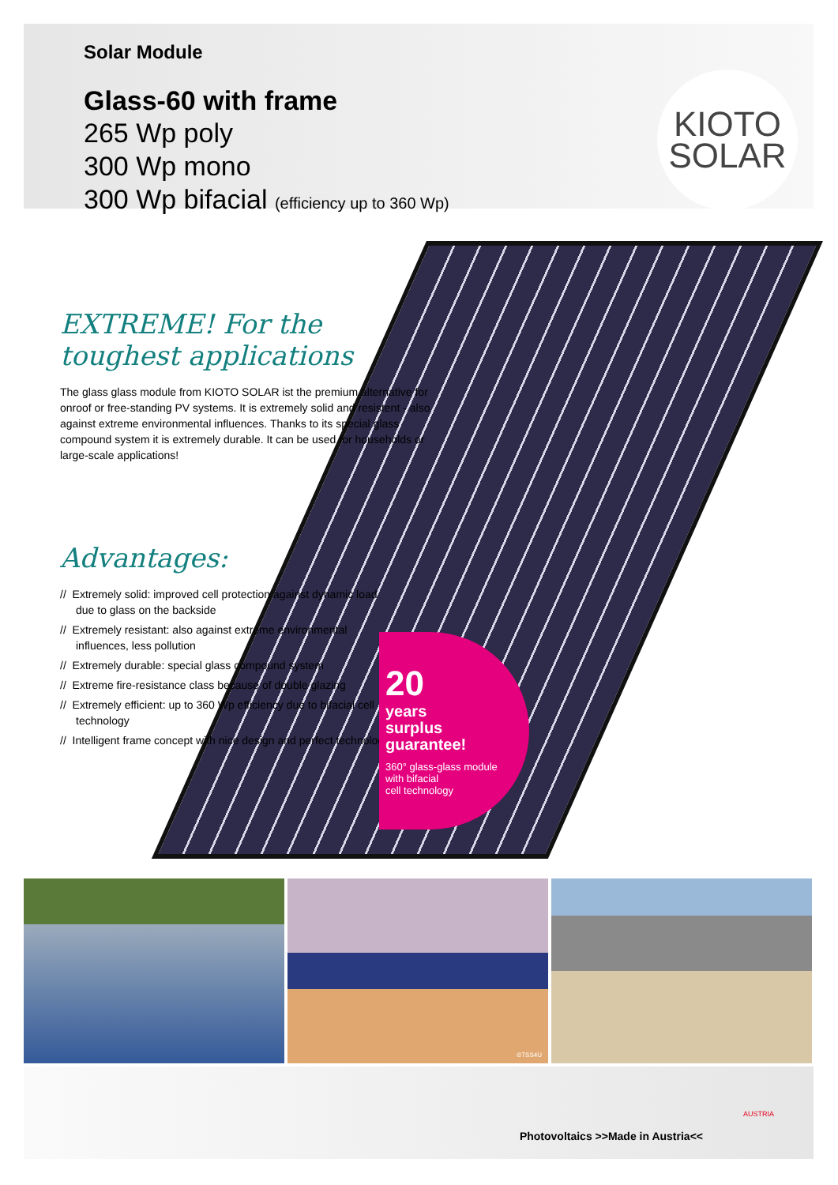Solar Module
Glass-60 with frame
265 Wp poly
300 Wp mono
300 Wp bifacial (efficiency up to 360 Wp)
KIOTO
SOLAR
EXTREME! For the toughest applications
The glass glass module from KIOTO SOLAR ist the premium alternative for onroof or free-standing PV systems. It is extremely solid and resistent - also against extreme environmental influences. Thanks to its special glass compound system it is extremely durable. It can be used for households or large-scale applications!
Advantages:
// Extremely solid: improved cell protection against dynamic load due to glass on the backside
// Extremely resistant: also against extreme environmental influences, less pollution
// Extremely durable: special glass compound system
// Extreme fire-resistance class because of double glazing
// Extremely efficient: up to 360 Wp efficiency due to bifacial cell technology
// Intelligent frame concept with nice design and perfect technology
20
years
surplus
guarantee!
360° glass-glass module
with bifacial
cell technology
©TSS4U
Photovoltaics >>Made in Austria<<
AUSTRIA